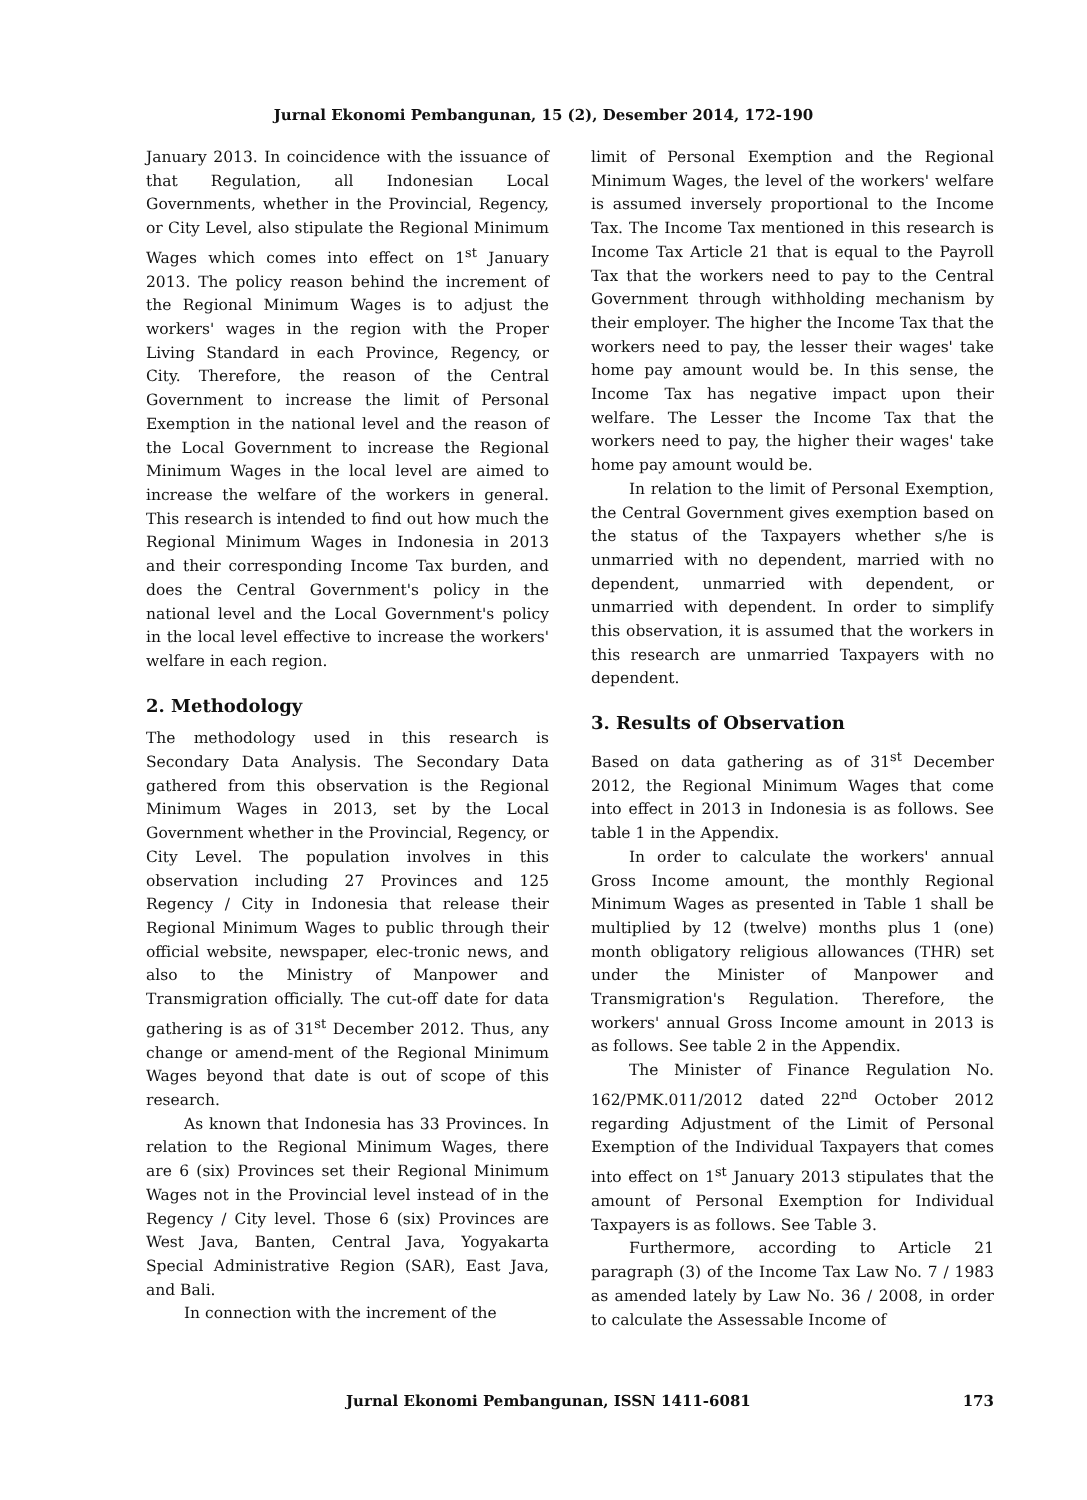Jurnal Ekonomi Pembangunan, 15 (2), Desember 2014, 172-190
January 2013. In coincidence with the issuance of that Regulation, all Indonesian Local Governments, whether in the Provincial, Regency, or City Level, also stipulate the Regional Minimum Wages which comes into effect on 1<sup>st</sup> January 2013. The policy reason behind the increment of the Regional Minimum Wages is to adjust the workers' wages in the region with the Proper Living Standard in each Province, Regency, or City. Therefore, the reason of the Central Government to increase the limit of Personal Exemption in the national level and the reason of the Local Government to increase the Regional Minimum Wages in the local level are aimed to increase the welfare of the workers in general. This research is intended to find out how much the Regional Minimum Wages in Indonesia in 2013 and their corresponding Income Tax burden, and does the Central Government's policy in the national level and the Local Government's policy in the local level effective to increase the workers' welfare in each region.
2. Methodology
The methodology used in this research is Secondary Data Analysis. The Secondary Data gathered from this observation is the Regional Minimum Wages in 2013, set by the Local Government whether in the Provincial, Regency, or City Level. The population involves in this observation including 27 Provinces and 125 Regency / City in Indonesia that release their Regional Minimum Wages to public through their official website, newspaper, elec-tronic news, and also to the Ministry of Manpower and Transmigration officially. The cut-off date for data gathering is as of 31<sup>st</sup> December 2012. Thus, any change or amend-ment of the Regional Minimum Wages beyond that date is out of scope of this research.
As known that Indonesia has 33 Provinces. In relation to the Regional Minimum Wages, there are 6 (six) Provinces set their Regional Minimum Wages not in the Provincial level instead of in the Regency / City level. Those 6 (six) Provinces are West Java, Banten, Central Java, Yogyakarta Special Administrative Region (SAR), East Java, and Bali.
In connection with the increment of the
limit of Personal Exemption and the Regional Minimum Wages, the level of the workers' welfare is assumed inversely proportional to the Income Tax. The Income Tax mentioned in this research is Income Tax Article 21 that is equal to the Payroll Tax that the workers need to pay to the Central Government through withholding mechanism by their employer. The higher the Income Tax that the workers need to pay, the lesser their wages' take home pay amount would be. In this sense, the Income Tax has negative impact upon their welfare. The Lesser the Income Tax that the workers need to pay, the higher their wages' take home pay amount would be.
In relation to the limit of Personal Exemption, the Central Government gives exemption based on the status of the Taxpayers whether s/he is unmarried with no dependent, married with no dependent, unmarried with dependent, or unmarried with dependent. In order to simplify this observation, it is assumed that the workers in this research are unmarried Taxpayers with no dependent.
3. Results of Observation
Based on data gathering as of 31<sup>st</sup> December 2012, the Regional Minimum Wages that come into effect in 2013 in Indonesia is as follows. See table 1 in the Appendix.
In order to calculate the workers' annual Gross Income amount, the monthly Regional Minimum Wages as presented in Table 1 shall be multiplied by 12 (twelve) months plus 1 (one) month obligatory religious allowances (THR) set under the Minister of Manpower and Transmigration's Regulation. Therefore, the workers' annual Gross Income amount in 2013 is as follows. See table 2 in the Appendix.
The Minister of Finance Regulation No. 162/PMK.011/2012 dated 22<sup>nd</sup> October 2012 regarding Adjustment of the Limit of Personal Exemption of the Individual Taxpayers that comes into effect on 1<sup>st</sup> January 2013 stipulates that the amount of Personal Exemption for Individual Taxpayers is as follows. See Table 3.
Furthermore, according to Article 21 paragraph (3) of the Income Tax Law No. 7 / 1983 as amended lately by Law No. 36 / 2008, in order to calculate the Assessable Income of
Jurnal Ekonomi Pembangunan, ISSN 1411-6081 173